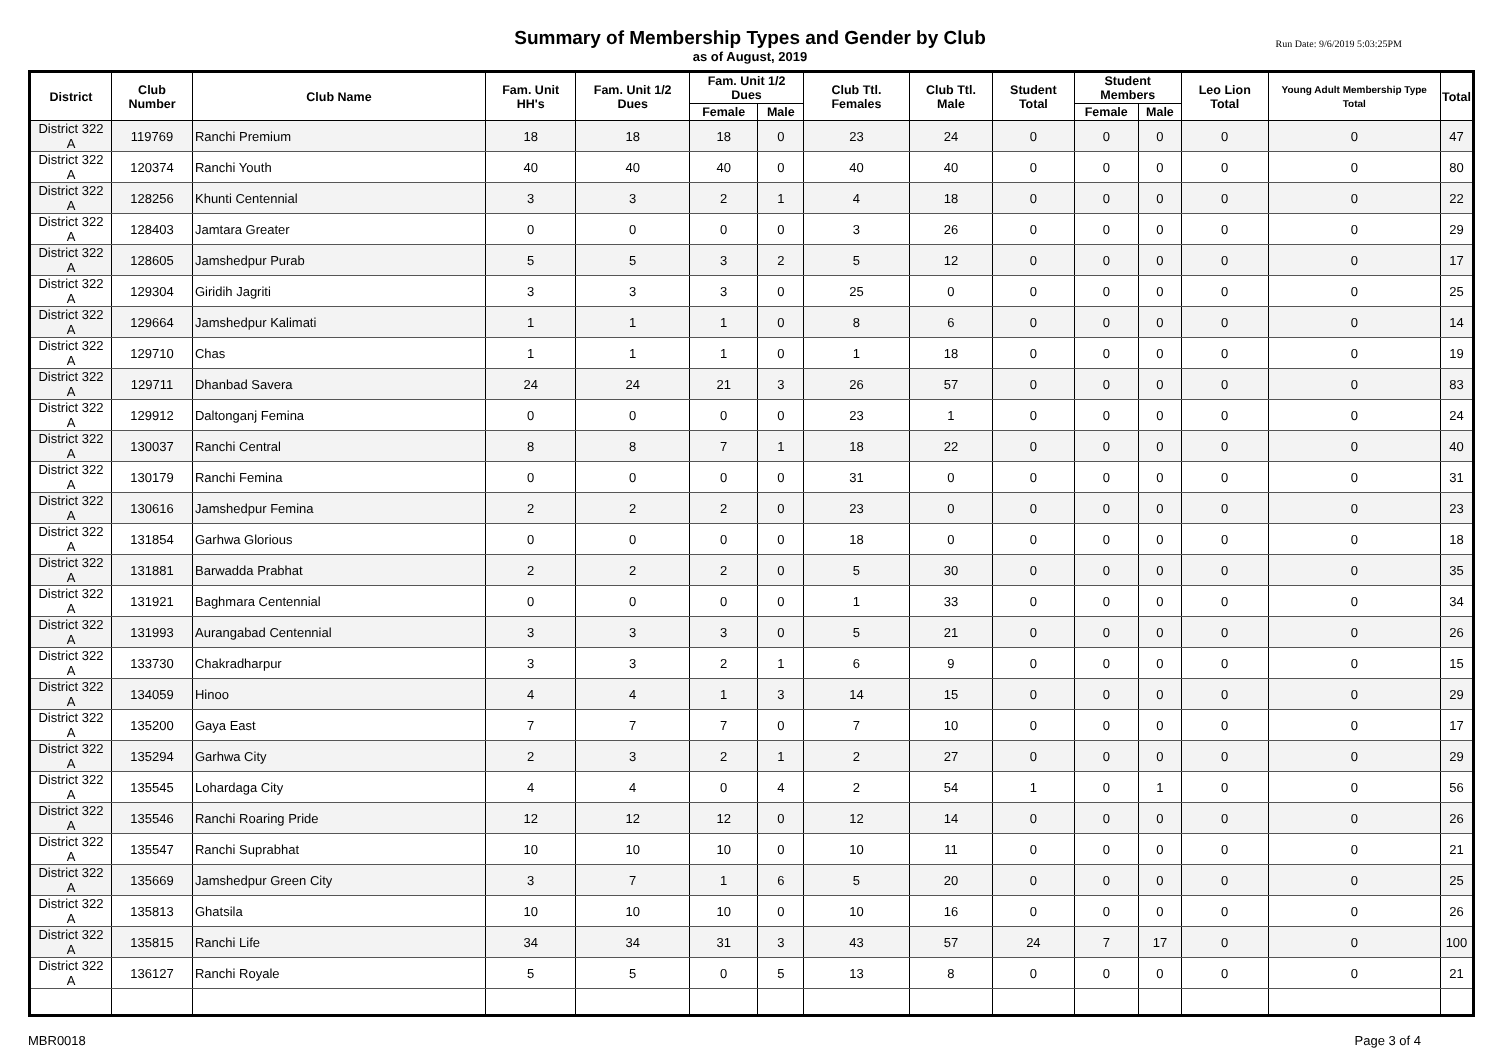Summary of Membership Types and Gender by Club
as of August, 2019
Run Date: 9/6/2019 5:03:25PM
| District | Club Number | Club Name | Fam. Unit HH's | Fam. Unit 1/2 Dues | Fam. Unit 1/2 Dues | | Club Ttl. Females | Club Ttl. Male | Student Total | Student Members | | Leo Lion Total | Young Adult Membership Type Total | Total |
| --- | --- | --- | --- | --- | --- | --- | --- | --- | --- | --- | --- | --- | --- | --- |
| | | | | | Female | Male | | | | Female | Male | | | |
| District 322 A | 119769 | Ranchi Premium | 18 | 18 | 18 | 0 | 23 | 24 | 0 | 0 | 0 | 0 | 0 | 47 |
| District 322 A | 120374 | Ranchi Youth | 40 | 40 | 40 | 0 | 40 | 40 | 0 | 0 | 0 | 0 | 0 | 80 |
| District 322 A | 128256 | Khunti Centennial | 3 | 3 | 2 | 1 | 4 | 18 | 0 | 0 | 0 | 0 | 0 | 22 |
| District 322 A | 128403 | Jamtara Greater | 0 | 0 | 0 | 0 | 3 | 26 | 0 | 0 | 0 | 0 | 0 | 29 |
| District 322 A | 128605 | Jamshedpur Purab | 5 | 5 | 3 | 2 | 5 | 12 | 0 | 0 | 0 | 0 | 0 | 17 |
| District 322 A | 129304 | Giridih Jagriti | 3 | 3 | 3 | 0 | 25 | 0 | 0 | 0 | 0 | 0 | 0 | 25 |
| District 322 A | 129664 | Jamshedpur Kalimati | 1 | 1 | 1 | 0 | 8 | 6 | 0 | 0 | 0 | 0 | 0 | 14 |
| District 322 A | 129710 | Chas | 1 | 1 | 1 | 0 | 1 | 18 | 0 | 0 | 0 | 0 | 0 | 19 |
| District 322 A | 129711 | Dhanbad Savera | 24 | 24 | 21 | 3 | 26 | 57 | 0 | 0 | 0 | 0 | 0 | 83 |
| District 322 A | 129912 | Daltonganj Femina | 0 | 0 | 0 | 0 | 23 | 1 | 0 | 0 | 0 | 0 | 0 | 24 |
| District 322 A | 130037 | Ranchi Central | 8 | 8 | 7 | 1 | 18 | 22 | 0 | 0 | 0 | 0 | 0 | 40 |
| District 322 A | 130179 | Ranchi Femina | 0 | 0 | 0 | 0 | 31 | 0 | 0 | 0 | 0 | 0 | 0 | 31 |
| District 322 A | 130616 | Jamshedpur Femina | 2 | 2 | 2 | 0 | 23 | 0 | 0 | 0 | 0 | 0 | 0 | 23 |
| District 322 A | 131854 | Garhwa Glorious | 0 | 0 | 0 | 0 | 18 | 0 | 0 | 0 | 0 | 0 | 0 | 18 |
| District 322 A | 131881 | Barwadda Prabhat | 2 | 2 | 2 | 0 | 5 | 30 | 0 | 0 | 0 | 0 | 0 | 35 |
| District 322 A | 131921 | Baghmara Centennial | 0 | 0 | 0 | 0 | 1 | 33 | 0 | 0 | 0 | 0 | 0 | 34 |
| District 322 A | 131993 | Aurangabad Centennial | 3 | 3 | 3 | 0 | 5 | 21 | 0 | 0 | 0 | 0 | 0 | 26 |
| District 322 A | 133730 | Chakradharpur | 3 | 3 | 2 | 1 | 6 | 9 | 0 | 0 | 0 | 0 | 0 | 15 |
| District 322 A | 134059 | Hinoo | 4 | 4 | 1 | 3 | 14 | 15 | 0 | 0 | 0 | 0 | 0 | 29 |
| District 322 A | 135200 | Gaya East | 7 | 7 | 7 | 0 | 7 | 10 | 0 | 0 | 0 | 0 | 0 | 17 |
| District 322 A | 135294 | Garhwa City | 2 | 3 | 2 | 1 | 2 | 27 | 0 | 0 | 0 | 0 | 0 | 29 |
| District 322 A | 135545 | Lohardaga City | 4 | 4 | 0 | 4 | 2 | 54 | 1 | 0 | 1 | 0 | 0 | 56 |
| District 322 A | 135546 | Ranchi Roaring Pride | 12 | 12 | 12 | 0 | 12 | 14 | 0 | 0 | 0 | 0 | 0 | 26 |
| District 322 A | 135547 | Ranchi Suprabhat | 10 | 10 | 10 | 0 | 10 | 11 | 0 | 0 | 0 | 0 | 0 | 21 |
| District 322 A | 135669 | Jamshedpur Green City | 3 | 7 | 1 | 6 | 5 | 20 | 0 | 0 | 0 | 0 | 0 | 25 |
| District 322 A | 135813 | Ghatsila | 10 | 10 | 10 | 0 | 10 | 16 | 0 | 0 | 0 | 0 | 0 | 26 |
| District 322 A | 135815 | Ranchi Life | 34 | 34 | 31 | 3 | 43 | 57 | 24 | 7 | 17 | 0 | 0 | 100 |
| District 322 A | 136127 | Ranchi Royale | 5 | 5 | 0 | 5 | 13 | 8 | 0 | 0 | 0 | 0 | 0 | 21 |
MBR0018 Page 3 of 4